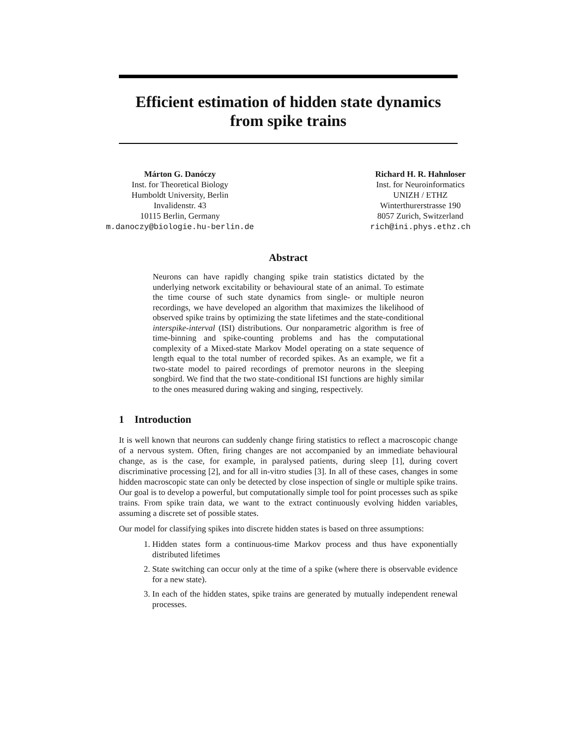Efficient estimation of hidden state dynamics
from spike trains
Márton G. Danóczy
Inst. for Theoretical Biology
Humboldt University, Berlin
Invalidenstr. 43
10115 Berlin, Germany
m.danoczy@biologie.hu-berlin.de
Richard H. R. Hahnloser
Inst. for Neuroinformatics
UNIZH / ETHZ
Winterthurerstrasse 190
8057 Zurich, Switzerland
rich@ini.phys.ethz.ch
Abstract
Neurons can have rapidly changing spike train statistics dictated by the underlying network excitability or behavioural state of an animal. To estimate the time course of such state dynamics from single- or multiple neuron recordings, we have developed an algorithm that maximizes the likelihood of observed spike trains by optimizing the state lifetimes and the state-conditional interspike-interval (ISI) distributions. Our nonparametric algorithm is free of time-binning and spike-counting problems and has the computational complexity of a Mixed-state Markov Model operating on a state sequence of length equal to the total number of recorded spikes. As an example, we fit a two-state model to paired recordings of premotor neurons in the sleeping songbird. We find that the two state-conditional ISI functions are highly similar to the ones measured during waking and singing, respectively.
1 Introduction
It is well known that neurons can suddenly change firing statistics to reflect a macroscopic change of a nervous system. Often, firing changes are not accompanied by an immediate behavioural change, as is the case, for example, in paralysed patients, during sleep [1], during covert discriminative processing [2], and for all in-vitro studies [3]. In all of these cases, changes in some hidden macroscopic state can only be detected by close inspection of single or multiple spike trains. Our goal is to develop a powerful, but computationally simple tool for point processes such as spike trains. From spike train data, we want to the extract continuously evolving hidden variables, assuming a discrete set of possible states.
Our model for classifying spikes into discrete hidden states is based on three assumptions:
1. Hidden states form a continuous-time Markov process and thus have exponentially distributed lifetimes
2. State switching can occur only at the time of a spike (where there is observable evidence for a new state).
3. In each of the hidden states, spike trains are generated by mutually independent renewal processes.